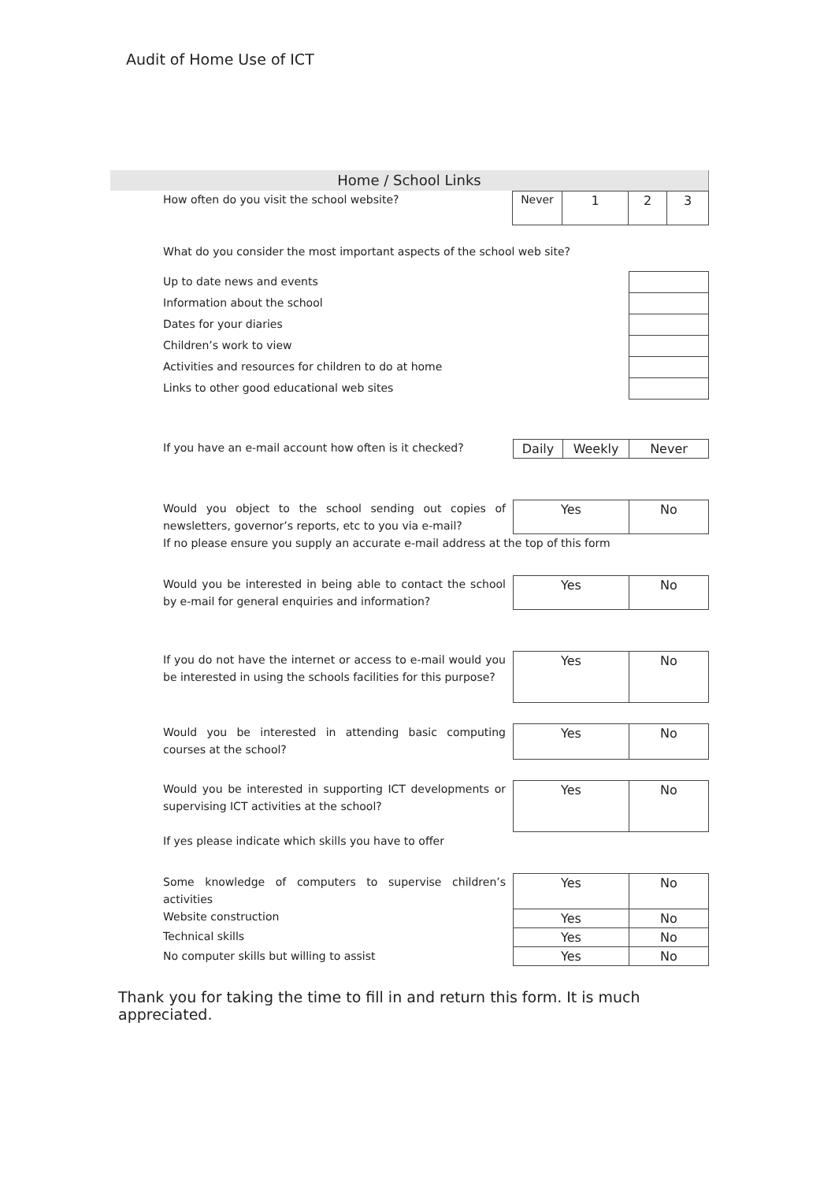Audit of Home Use of ICT
Home / School Links
How often do you visit the school website?
| Never | 1 | 2 | 3 |
What do you consider the most important aspects of the school web site?
Up to date news and events
Information about the school
Dates for your diaries
Children’s work to view
Activities and resources for children to do at home
Links to other good educational web sites
If you have an e-mail account how often is it checked?
| Daily | Weekly | Never |
Would you object to the school sending out copies of newsletters, governor’s reports, etc to you via e-mail?
| Yes | No |
If no please ensure you supply an accurate e-mail address at the top of this form
Would you be interested in being able to contact the school by e-mail for general enquiries and information?
| Yes | No |
If you do not have the internet or access to e-mail would you be interested in using the schools facilities for this purpose?
| Yes | No |
Would you be interested in attending basic computing courses at the school?
| Yes | No |
Would you be interested in supporting ICT developments or supervising ICT activities at the school?
| Yes | No |
If yes please indicate which skills you have to offer
Some knowledge of computers to supervise children’s activities
Website construction
Technical skills
No computer skills but willing to assist
| Yes | No |
| Yes | No |
| Yes | No |
| Yes | No |
Thank you for taking the time to fill in and return this form. It is much appreciated.